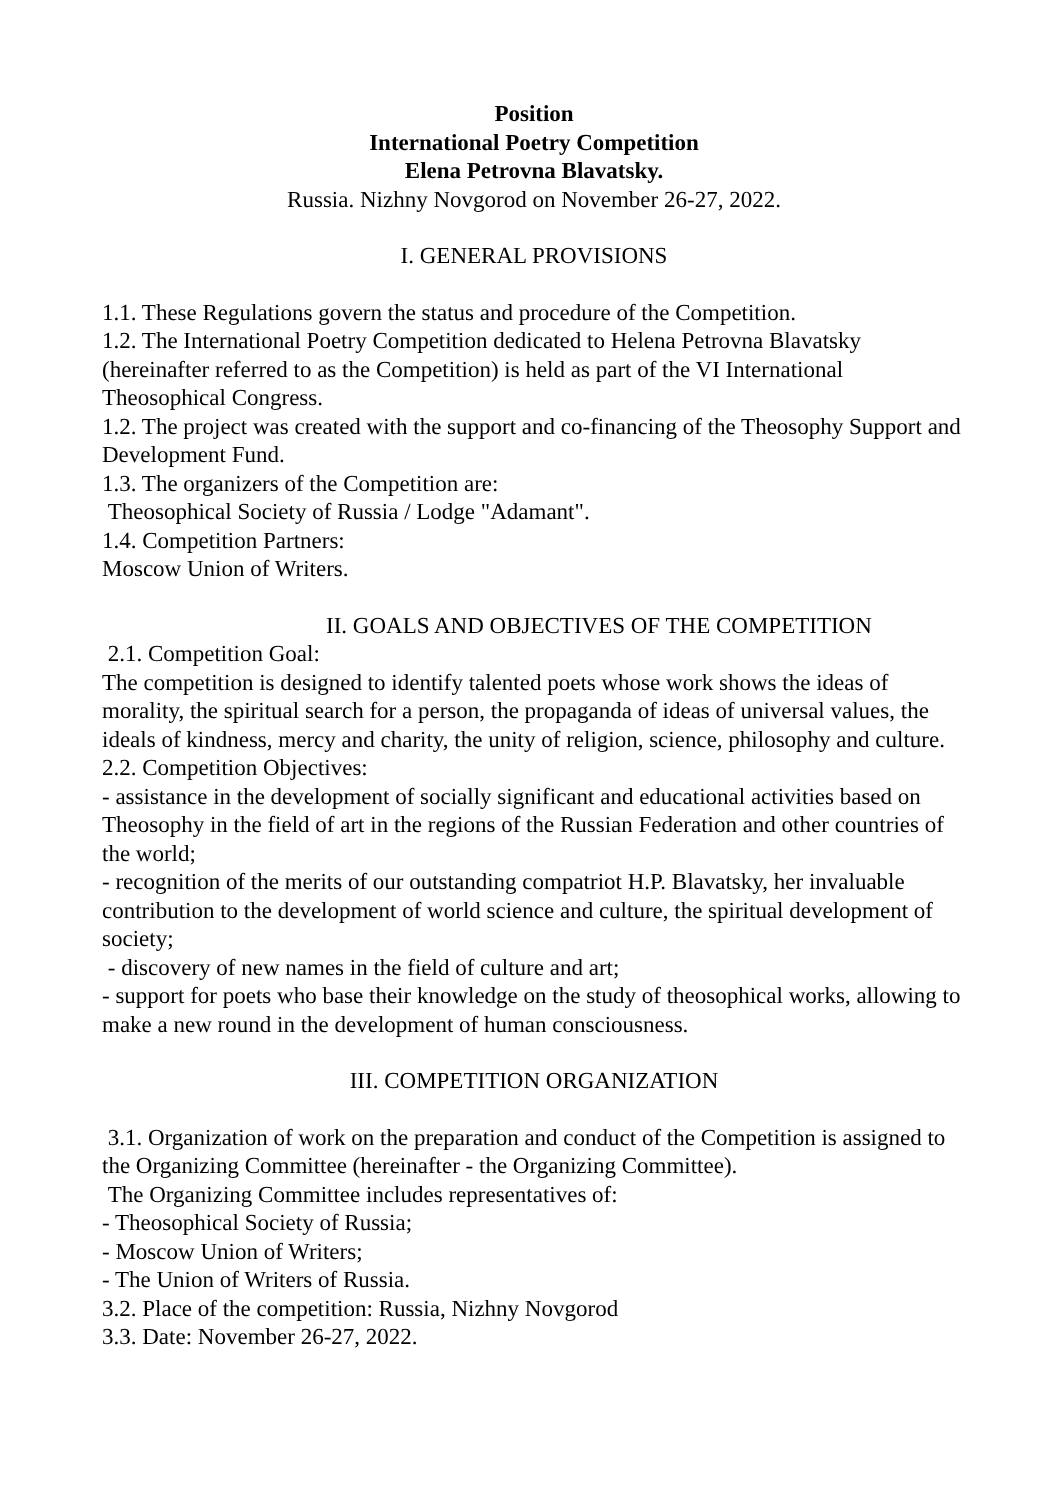Position
International Poetry Competition
Elena Petrovna Blavatsky.
Russia. Nizhny Novgorod on November 26-27, 2022.
I. GENERAL PROVISIONS
1.1. These Regulations govern the status and procedure of the Competition.
1.2. The International Poetry Competition dedicated to Helena Petrovna Blavatsky (hereinafter referred to as the Competition) is held as part of the VI International Theosophical Congress.
1.2. The project was created with the support and co-financing of the Theosophy Support and Development Fund.
1.3. The organizers of the Competition are:
Theosophical Society of Russia / Lodge "Adamant".
1.4. Competition Partners:
Moscow Union of Writers.
II. GOALS AND OBJECTIVES OF THE COMPETITION
2.1. Competition Goal:
The competition is designed to identify talented poets whose work shows the ideas of morality, the spiritual search for a person, the propaganda of ideas of universal values, the ideals of kindness, mercy and charity, the unity of religion, science, philosophy and culture.
2.2. Competition Objectives:
- assistance in the development of socially significant and educational activities based on Theosophy in the field of art in the regions of the Russian Federation and other countries of the world;
- recognition of the merits of our outstanding compatriot H.P. Blavatsky, her invaluable contribution to the development of world science and culture, the spiritual development of society;
- discovery of new names in the field of culture and art;
- support for poets who base their knowledge on the study of theosophical works, allowing to make a new round in the development of human consciousness.
III. COMPETITION ORGANIZATION
3.1. Organization of work on the preparation and conduct of the Competition is assigned to the Organizing Committee (hereinafter - the Organizing Committee).
The Organizing Committee includes representatives of:
- Theosophical Society of Russia;
- Moscow Union of Writers;
- The Union of Writers of Russia.
3.2. Place of the competition: Russia, Nizhny Novgorod
3.3. Date: November 26-27, 2022.